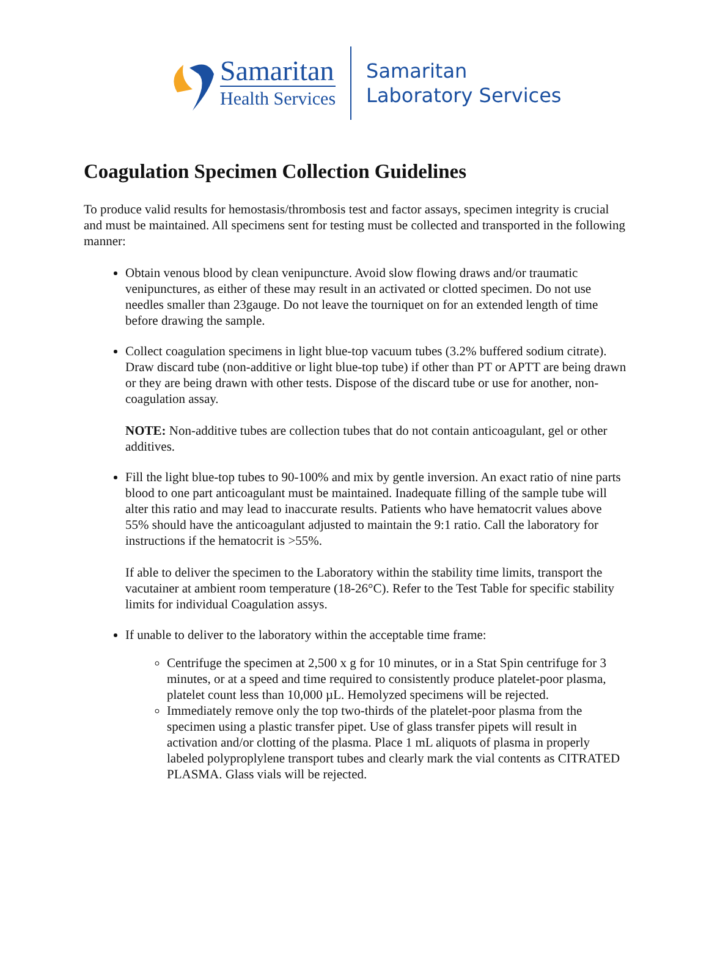Samaritan
Health Services
Samaritan
Laboratory Services
Coagulation Specimen Collection Guidelines
To produce valid results for hemostasis/thrombosis test and factor assays, specimen integrity is crucial and must be maintained. All specimens sent for testing must be collected and transported in the following manner:
Obtain venous blood by clean venipuncture. Avoid slow flowing draws and/or traumatic venipunctures, as either of these may result in an activated or clotted specimen. Do not use needles smaller than 23gauge. Do not leave the tourniquet on for an extended length of time before drawing the sample.
Collect coagulation specimens in light blue-top vacuum tubes (3.2% buffered sodium citrate). Draw discard tube (non-additive or light blue-top tube) if other than PT or APTT are being drawn or they are being drawn with other tests. Dispose of the discard tube or use for another, non-coagulation assay.
NOTE: Non-additive tubes are collection tubes that do not contain anticoagulant, gel or other additives.
Fill the light blue-top tubes to 90-100% and mix by gentle inversion. An exact ratio of nine parts blood to one part anticoagulant must be maintained. Inadequate filling of the sample tube will alter this ratio and may lead to inaccurate results. Patients who have hematocrit values above 55% should have the anticoagulant adjusted to maintain the 9:1 ratio. Call the laboratory for instructions if the hematocrit is >55%.
If able to deliver the specimen to the Laboratory within the stability time limits, transport the vacutainer at ambient room temperature (18-26°C). Refer to the Test Table for specific stability limits for individual Coagulation assys.
If unable to deliver to the laboratory within the acceptable time frame:
Centrifuge the specimen at 2,500 x g for 10 minutes, or in a Stat Spin centrifuge for 3 minutes, or at a speed and time required to consistently produce platelet-poor plasma, platelet count less than 10,000 µL. Hemolyzed specimens will be rejected.
Immediately remove only the top two-thirds of the platelet-poor plasma from the specimen using a plastic transfer pipet. Use of glass transfer pipets will result in activation and/or clotting of the plasma. Place 1 mL aliquots of plasma in properly labeled polyproplylene transport tubes and clearly mark the vial contents as CITRATED PLASMA. Glass vials will be rejected.